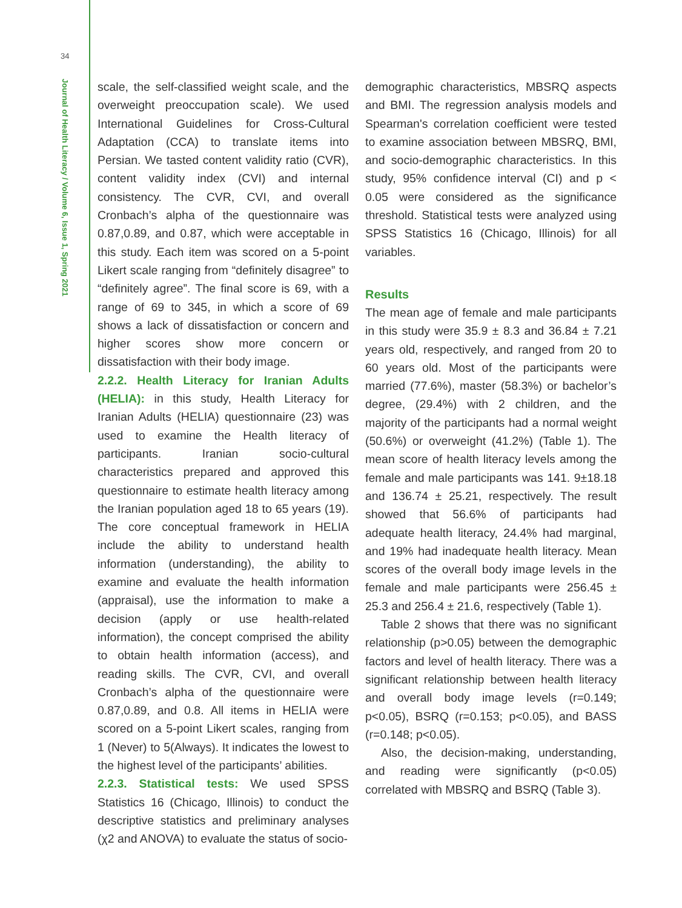34
Journal of Health Literacy / Volume 6, Issue 1, Spring 2021
scale, the self-classified weight scale, and the overweight preoccupation scale). We used International Guidelines for Cross-Cultural Adaptation (CCA) to translate items into Persian. We tasted content validity ratio (CVR), content validity index (CVI) and internal consistency. The CVR, CVI, and overall Cronbach’s alpha of the questionnaire was 0.87,0.89, and 0.87, which were acceptable in this study. Each item was scored on a 5-point Likert scale ranging from “definitely disagree” to “definitely agree”. The final score is 69, with a range of 69 to 345, in which a score of 69 shows a lack of dissatisfaction or concern and higher scores show more concern or dissatisfaction with their body image.
2.2.2. Health Literacy for Iranian Adults (HELIA): in this study, Health Literacy for Iranian Adults (HELIA) questionnaire (23) was used to examine the Health literacy of participants. Iranian socio-cultural characteristics prepared and approved this questionnaire to estimate health literacy among the Iranian population aged 18 to 65 years (19). The core conceptual framework in HELIA include the ability to understand health information (understanding), the ability to examine and evaluate the health information (appraisal), use the information to make a decision (apply or use health-related information), the concept comprised the ability to obtain health information (access), and reading skills. The CVR, CVI, and overall Cronbach’s alpha of the questionnaire were 0.87,0.89, and 0.8. All items in HELIA were scored on a 5-point Likert scales, ranging from 1 (Never) to 5(Always). It indicates the lowest to the highest level of the participants’ abilities.
2.2.3. Statistical tests: We used SPSS Statistics 16 (Chicago, Illinois) to conduct the descriptive statistics and preliminary analyses (χ2 and ANOVA) to evaluate the status of socio-
demographic characteristics, MBSRQ aspects and BMI. The regression analysis models and Spearman's correlation coefficient were tested to examine association between MBSRQ, BMI, and socio-demographic characteristics. In this study, 95% confidence interval (CI) and p < 0.05 were considered as the significance threshold. Statistical tests were analyzed using SPSS Statistics 16 (Chicago, Illinois) for all variables.
Results
The mean age of female and male participants in this study were 35.9 ± 8.3 and 36.84 ± 7.21 years old, respectively, and ranged from 20 to 60 years old. Most of the participants were married (77.6%), master (58.3%) or bachelor’s degree, (29.4%) with 2 children, and the majority of the participants had a normal weight (50.6%) or overweight (41.2%) (Table 1). The mean score of health literacy levels among the female and male participants was 141. 9±18.18 and 136.74 ± 25.21, respectively. The result showed that 56.6% of participants had adequate health literacy, 24.4% had marginal, and 19% had inadequate health literacy. Mean scores of the overall body image levels in the female and male participants were 256.45 ± 25.3 and 256.4 ± 21.6, respectively (Table 1).
Table 2 shows that there was no significant relationship (p>0.05) between the demographic factors and level of health literacy. There was a significant relationship between health literacy and overall body image levels (r=0.149; p<0.05), BSRQ (r=0.153; p<0.05), and BASS (r=0.148; p<0.05).
Also, the decision-making, understanding, and reading were significantly (p<0.05) correlated with MBSRQ and BSRQ (Table 3).